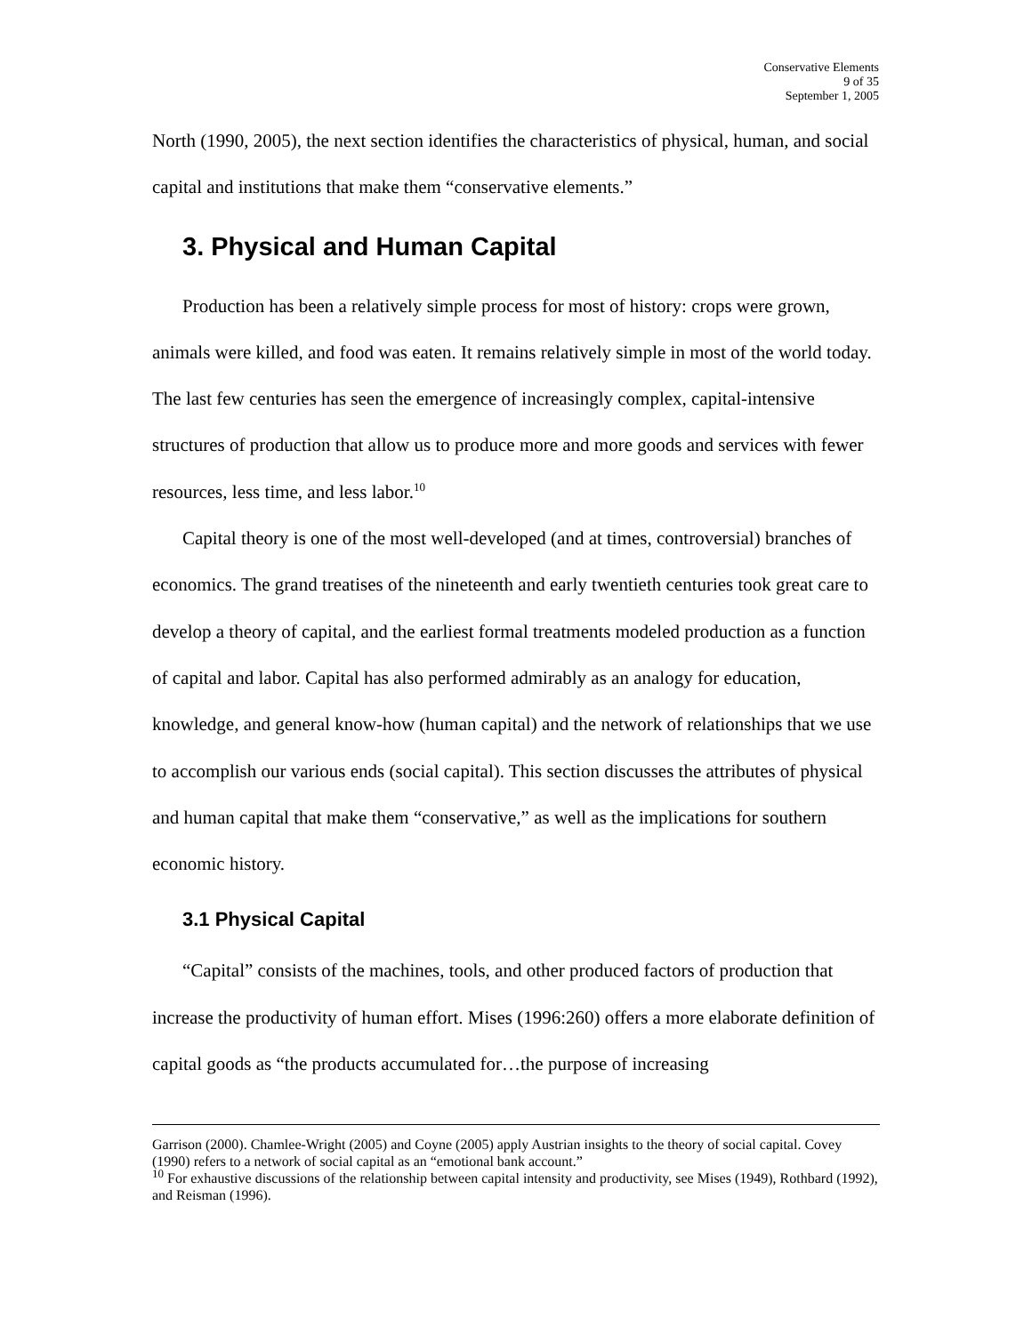Conservative Elements
9 of 35
September 1, 2005
North (1990, 2005), the next section identifies the characteristics of physical, human, and social capital and institutions that make them “conservative elements.”
3. Physical and Human Capital
Production has been a relatively simple process for most of history: crops were grown, animals were killed, and food was eaten. It remains relatively simple in most of the world today. The last few centuries has seen the emergence of increasingly complex, capital-intensive structures of production that allow us to produce more and more goods and services with fewer resources, less time, and less labor.<sup>10</sup>
Capital theory is one of the most well-developed (and at times, controversial) branches of economics. The grand treatises of the nineteenth and early twentieth centuries took great care to develop a theory of capital, and the earliest formal treatments modeled production as a function of capital and labor. Capital has also performed admirably as an analogy for education, knowledge, and general know-how (human capital) and the network of relationships that we use to accomplish our various ends (social capital). This section discusses the attributes of physical and human capital that make them “conservative,” as well as the implications for southern economic history.
3.1 Physical Capital
“Capital” consists of the machines, tools, and other produced factors of production that increase the productivity of human effort. Mises (1996:260) offers a more elaborate definition of capital goods as “the products accumulated for…the purpose of increasing
Garrison (2000). Chamlee-Wright (2005) and Coyne (2005) apply Austrian insights to the theory of social capital. Covey (1990) refers to a network of social capital as an “emotional bank account.”
<sup>10</sup> For exhaustive discussions of the relationship between capital intensity and productivity, see Mises (1949), Rothbard (1992), and Reisman (1996).